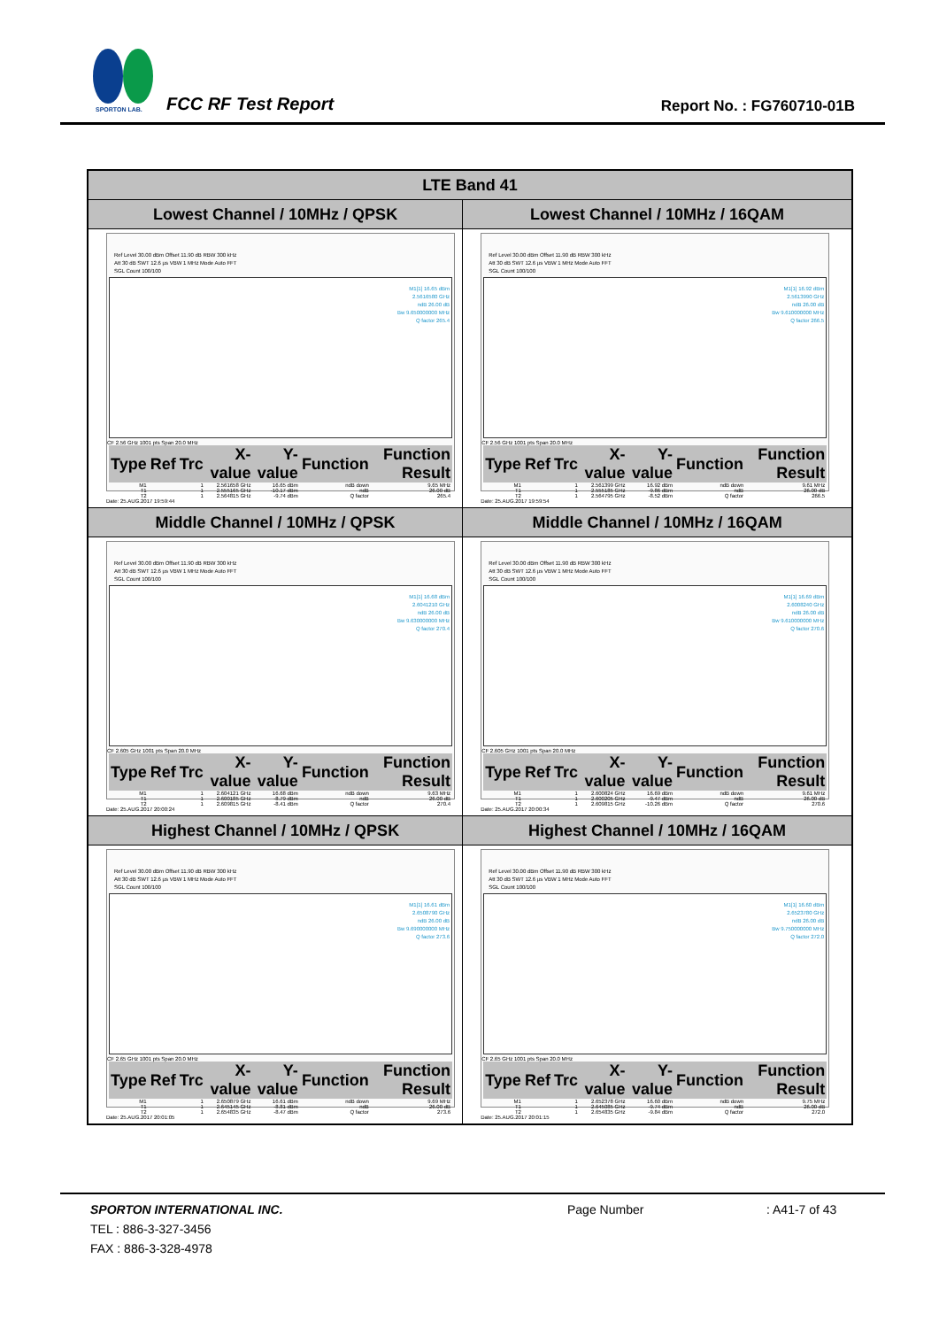SPORTON LAB. FCC RF Test Report Report No. : FG760710-01B
| LTE Band 41 | |
| --- | --- |
| Lowest Channel / 10MHz / QPSK | Lowest Channel / 10MHz / 16QAM |
| Ref Level 30.00 dBm Offset 11.90 dB RBW 300 kHz Att 30 dB SWT 12.6 µs VBW 1 MHz Mode Auto FFT SGL Count 100/100 M1[1] 16.65 dBm 2.5616580 GHz ndB 26.00 dB Bw 9.650000000 MHz Q factor 265.4 CF 2.56 GHz 1001 pts Span 20.0 MHz / Type / Ref / Trc / X-value / Y-value / Function / Function Result / / --- / --- / --- / --- / --- / --- / --- / / M1 / / 1 / 2.561658 GHz / 16.65 dBm / ndB down / 9.65 MHz / / T1 / / 1 / 2.555165 GHz / -10.17 dBm / ndB / 26.00 dB / / T2 / / 1 / 2.564815 GHz / -9.74 dBm / Q factor / 265.4 / Date: 25.AUG.2017 19:59:44 | Ref Level 30.00 dBm Offset 11.90 dB RBW 300 kHz Att 30 dB SWT 12.6 µs VBW 1 MHz Mode Auto FFT SGL Count 100/100 M1[1] 16.92 dBm 2.5613990 GHz ndB 26.00 dB Bw 9.610000000 MHz Q factor 266.5 CF 2.56 GHz 1001 pts Span 20.0 MHz / Type / Ref / Trc / X-value / Y-value / Function / Function Result / / --- / --- / --- / --- / --- / --- / --- / / M1 / / 1 / 2.561399 GHz / 16.92 dBm / ndB down / 9.61 MHz / / T1 / / 1 / 2.555185 GHz / -9.86 dBm / ndB / 26.00 dB / / T2 / / 1 / 2.564795 GHz / -8.52 dBm / Q factor / 266.5 / Date: 25.AUG.2017 19:59:54 |
| Middle Channel / 10MHz / QPSK | Middle Channel / 10MHz / 16QAM |
| Ref Level 30.00 dBm Offset 11.90 dB RBW 300 kHz Att 30 dB SWT 12.6 µs VBW 1 MHz Mode Auto FFT SGL Count 100/100 M1[1] 16.68 dBm 2.6041210 GHz ndB 26.00 dB Bw 9.630000000 MHz Q factor 270.4 CF 2.605 GHz 1001 pts Span 20.0 MHz / Type / Ref / Trc / X-value / Y-value / Function / Function Result / / --- / --- / --- / --- / --- / --- / --- / / M1 / / 1 / 2.604121 GHz / 16.68 dBm / ndB down / 9.63 MHz / / T1 / / 1 / 2.600185 GHz / -8.79 dBm / ndB / 26.00 dB / / T2 / / 1 / 2.609815 GHz / -8.41 dBm / Q factor / 270.4 / Date: 25.AUG.2017 20:00:24 | Ref Level 30.00 dBm Offset 11.90 dB RBW 300 kHz Att 30 dB SWT 12.6 µs VBW 1 MHz Mode Auto FFT SGL Count 100/100 M1[1] 16.69 dBm 2.6008240 GHz ndB 26.00 dB Bw 9.610000000 MHz Q factor 270.6 CF 2.605 GHz 1001 pts Span 20.0 MHz / Type / Ref / Trc / X-value / Y-value / Function / Function Result / / --- / --- / --- / --- / --- / --- / --- / / M1 / / 1 / 2.600824 GHz / 16.69 dBm / ndB down / 9.61 MHz / / T1 / / 1 / 2.600205 GHz / -9.47 dBm / ndB / 26.00 dB / / T2 / / 1 / 2.609815 GHz / -10.26 dBm / Q factor / 270.6 / Date: 25.AUG.2017 20:00:34 |
| Highest Channel / 10MHz / QPSK | Highest Channel / 10MHz / 16QAM |
| Ref Level 30.00 dBm Offset 11.90 dB RBW 300 kHz Att 30 dB SWT 12.6 µs VBW 1 MHz Mode Auto FFT SGL Count 100/100 M1[1] 16.61 dBm 2.6508790 GHz ndB 26.00 dB Bw 9.690000000 MHz Q factor 273.6 CF 2.65 GHz 1001 pts Span 20.0 MHz / Type / Ref / Trc / X-value / Y-value / Function / Function Result / / --- / --- / --- / --- / --- / --- / --- / / M1 / / 1 / 2.650879 GHz / 16.61 dBm / ndB down / 9.69 MHz / / T1 / / 1 / 2.645145 GHz / -8.81 dBm / ndB / 26.00 dB / / T2 / / 1 / 2.654835 GHz / -8.47 dBm / Q factor / 273.6 / Date: 25.AUG.2017 20:01:05 | Ref Level 30.00 dBm Offset 11.90 dB RBW 300 kHz Att 30 dB SWT 12.6 µs VBW 1 MHz Mode Auto FFT SGL Count 100/100 M1[1] 16.60 dBm 2.6523780 GHz ndB 26.00 dB Bw 9.750000000 MHz Q factor 272.0 CF 2.65 GHz 1001 pts Span 20.0 MHz / Type / Ref / Trc / X-value / Y-value / Function / Function Result / / --- / --- / --- / --- / --- / --- / --- / / M1 / / 1 / 2.652378 GHz / 16.60 dBm / ndB down / 9.75 MHz / / T1 / / 1 / 2.645085 GHz / -9.74 dBm / ndB / 26.00 dB / / T2 / / 1 / 2.654835 GHz / -9.84 dBm / Q factor / 272.0 / Date: 25.AUG.2017 20:01:15 |
SPORTON INTERNATIONAL INC. Page Number: A41-7 of 43
TEL : 886-3-327-3456
FAX : 886-3-328-4978